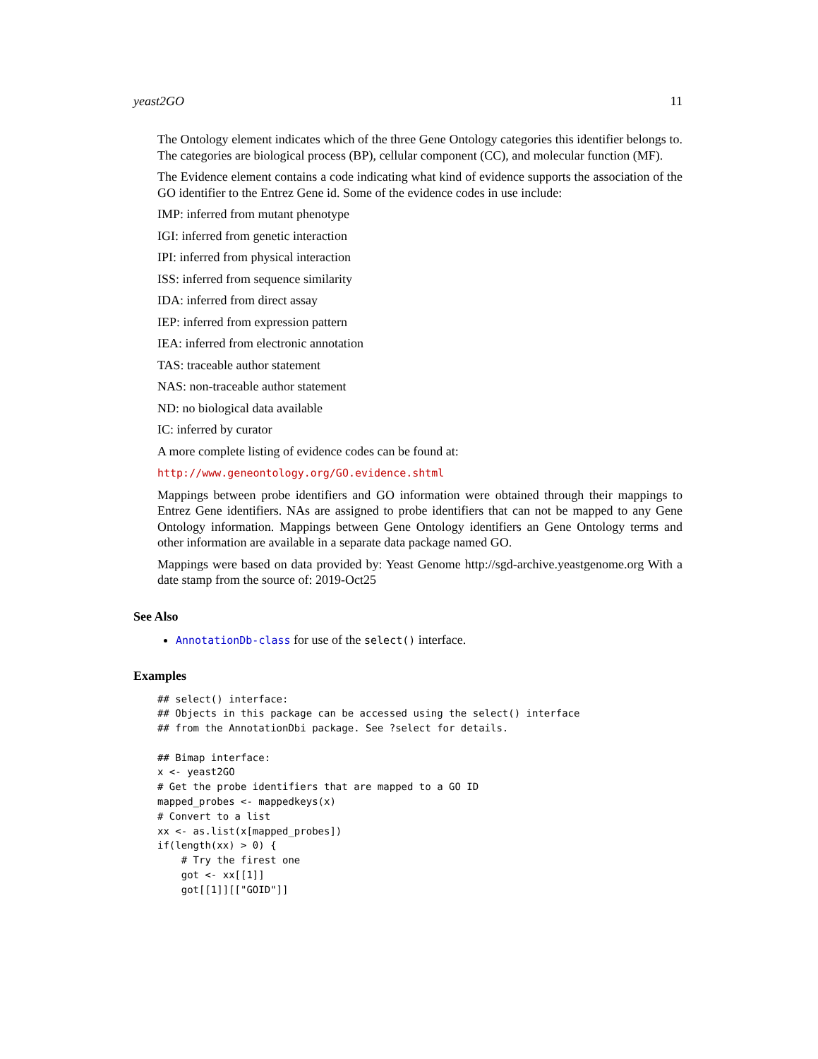yeast2GO 11
The Ontology element indicates which of the three Gene Ontology categories this identifier belongs to. The categories are biological process (BP), cellular component (CC), and molecular function (MF).
The Evidence element contains a code indicating what kind of evidence supports the association of the GO identifier to the Entrez Gene id. Some of the evidence codes in use include:
IMP: inferred from mutant phenotype
IGI: inferred from genetic interaction
IPI: inferred from physical interaction
ISS: inferred from sequence similarity
IDA: inferred from direct assay
IEP: inferred from expression pattern
IEA: inferred from electronic annotation
TAS: traceable author statement
NAS: non-traceable author statement
ND: no biological data available
IC: inferred by curator
A more complete listing of evidence codes can be found at:
http://www.geneontology.org/GO.evidence.shtml
Mappings between probe identifiers and GO information were obtained through their mappings to Entrez Gene identifiers. NAs are assigned to probe identifiers that can not be mapped to any Gene Ontology information. Mappings between Gene Ontology identifiers an Gene Ontology terms and other information are available in a separate data package named GO.
Mappings were based on data provided by: Yeast Genome http://sgd-archive.yeastgenome.org With a date stamp from the source of: 2019-Oct25
See Also
AnnotationDb-class for use of the select() interface.
Examples
## select() interface:
## Objects in this package can be accessed using the select() interface
## from the AnnotationDbi package. See ?select for details.

## Bimap interface:
x <- yeast2GO
# Get the probe identifiers that are mapped to a GO ID
mapped_probes <- mappedkeys(x)
# Convert to a list
xx <- as.list(x[mapped_probes])
if(length(xx) > 0) {
    # Try the firest one
    got <- xx[[1]]
    got[[1]][["GOID"]]